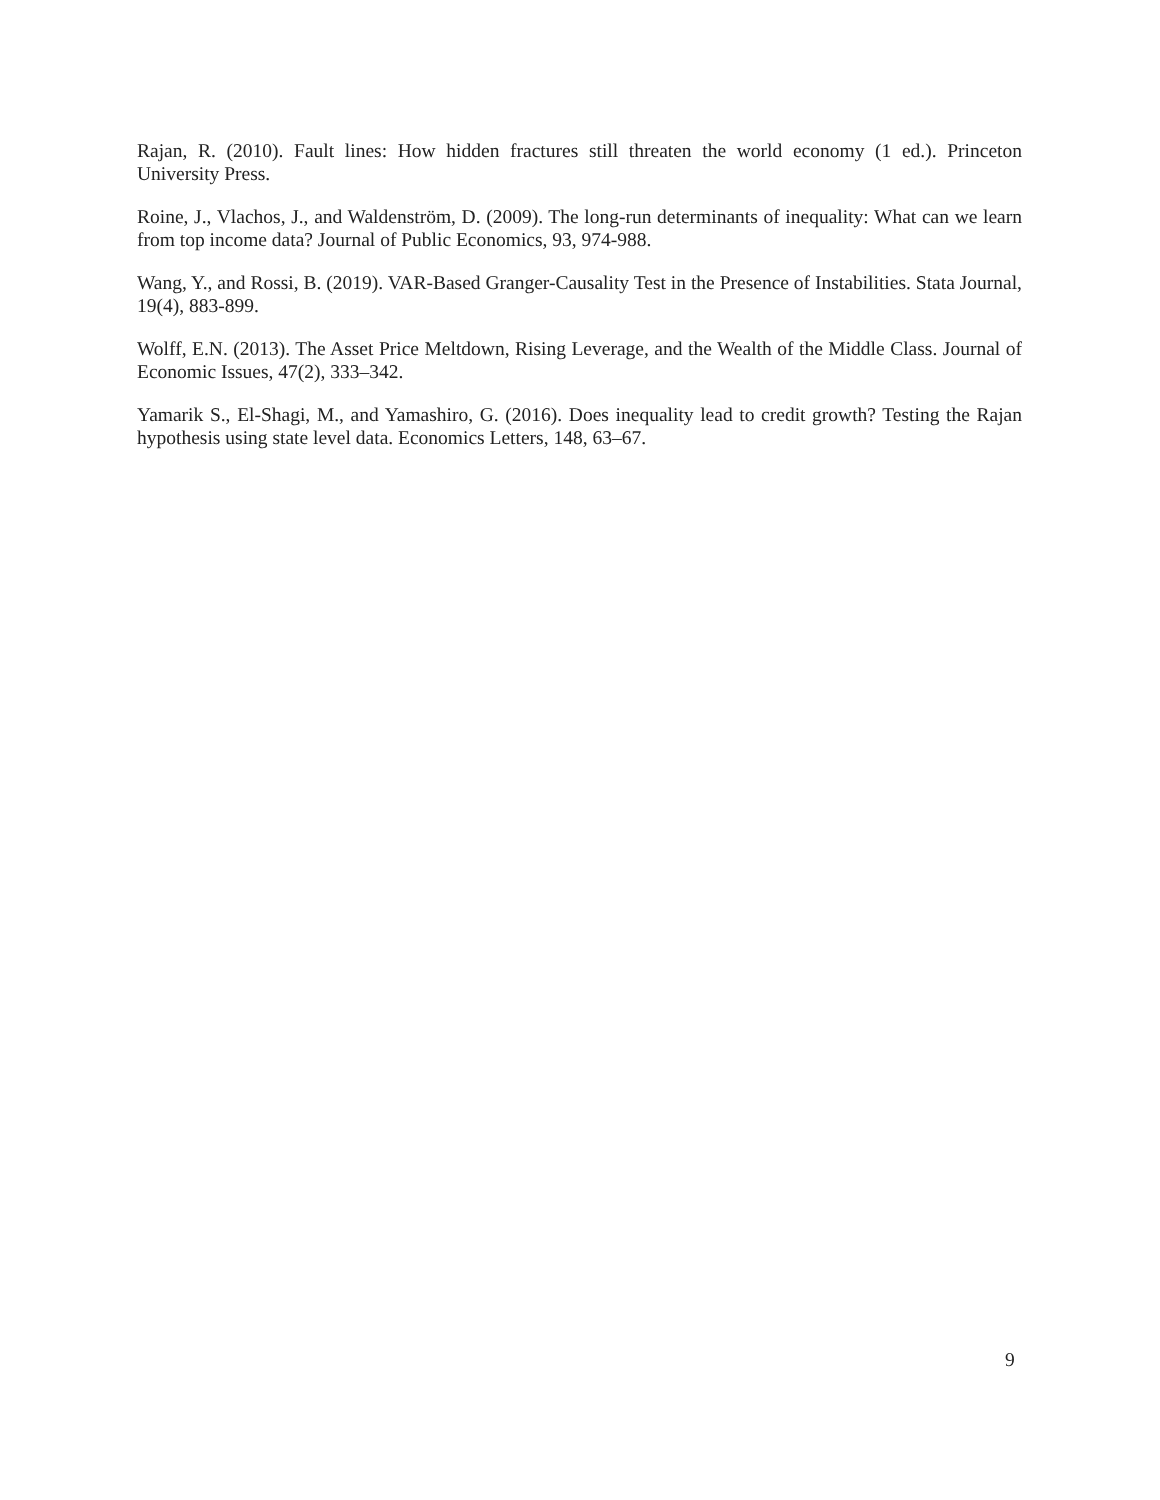Rajan, R. (2010). Fault lines: How hidden fractures still threaten the world economy (1 ed.). Princeton University Press.
Roine, J., Vlachos, J., and Waldenström, D. (2009). The long-run determinants of inequality: What can we learn from top income data? Journal of Public Economics, 93, 974-988.
Wang, Y., and Rossi, B. (2019). VAR-Based Granger-Causality Test in the Presence of Instabilities. Stata Journal, 19(4), 883-899.
Wolff, E.N. (2013). The Asset Price Meltdown, Rising Leverage, and the Wealth of the Middle Class. Journal of Economic Issues, 47(2), 333–342.
Yamarik S., El-Shagi, M., and Yamashiro, G. (2016). Does inequality lead to credit growth? Testing the Rajan hypothesis using state level data. Economics Letters, 148, 63–67.
9